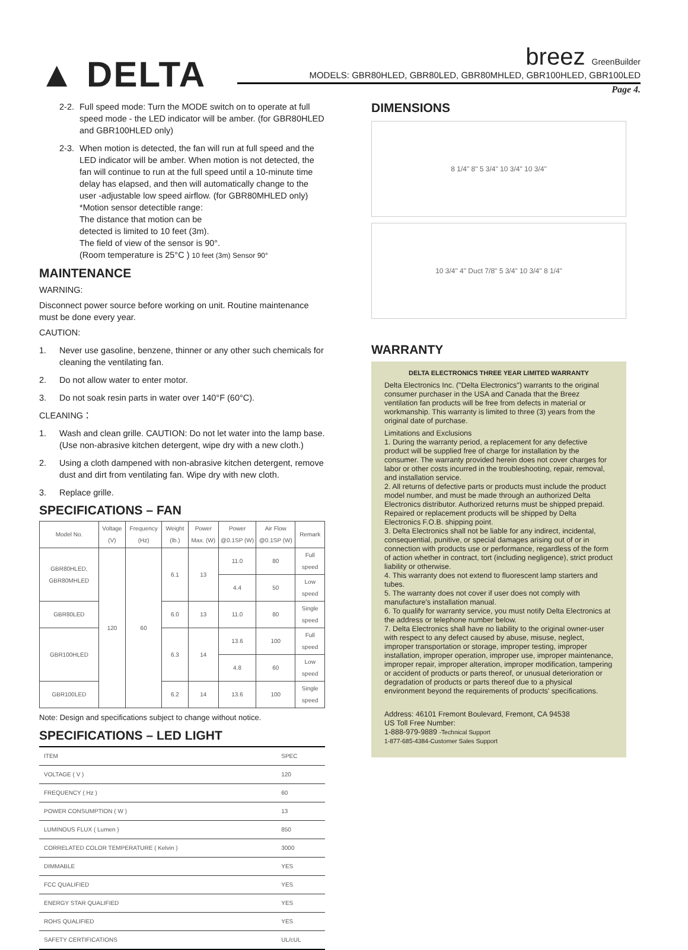▲ DELTA
breez GreenBuilder
MODELS: GBR80HLED, GBR80LED, GBR80MHLED, GBR100HLED, GBR100LED
Page 4.
2-2.
Full speed mode: Turn the MODE switch on to operate at full speed mode - the LED indicator will be amber. (for GBR80HLED and GBR100HLED only)
2-3.
When motion is detected, the fan will run at full speed and the LED indicator will be amber. When motion is not detected, the fan will continue to run at the full speed until a 10-minute time delay has elapsed, and then will automatically change to the user -adjustable low speed airflow. (for GBR80MHLED only)
*Motion sensor detectible range:
The distance that motion can be
detected is limited to 10 feet (3m).
The field of view of the sensor is 90°.
(Room temperature is 25°C ) 10 feet (3m) Sensor 90°
MAINTENANCE
WARNING:
Disconnect power source before working on unit. Routine maintenance must be done every year.
CAUTION:
1. Never use gasoline, benzene, thinner or any other such chemicals for cleaning the ventilating fan.
2. Do not allow water to enter motor.
3. Do not soak resin parts in water over 140°F (60°C).
CLEANING：
1. Wash and clean grille. CAUTION: Do not let water into the lamp base. (Use non-abrasive kitchen detergent, wipe dry with a new cloth.)
2. Using a cloth dampened with non-abrasive kitchen detergent, remove dust and dirt from ventilating fan. Wipe dry with new cloth.
3. Replace grille.
SPECIFICATIONS – FAN
| Model No. | Voltage (V) | Frequency (Hz) | Weight (lb.) | Power Max. (W) | Power @0.1SP (W) | Air Flow @0.1SP (W) | Remark |
| --- | --- | --- | --- | --- | --- | --- | --- |
| GBR80HLED, GBR80MHLED | 120 | 60 | 6.1 | 13 | 11.0 | 80 | Full speed |
| | | | | | 4.4 | 50 | Low speed |
| GBR80LED | | | 6.0 | 13 | 11.0 | 80 | Single speed |
| GBR100HLED | | | 6.3 | 14 | 13.6 | 100 | Full speed |
| | | | | | 4.8 | 60 | Low speed |
| GBR100LED | | | 6.2 | 14 | 13.6 | 100 | Single speed |
Note: Design and specifications subject to change without notice.
SPECIFICATIONS – LED LIGHT
| ITEM | SPEC |
| VOLTAGE ( V ) | 120 |
| FREQUENCY ( Hz ) | 60 |
| POWER CONSUMPTION ( W ) | 13 |
| LUMINOUS FLUX ( Lumen ) | 850 |
| CORRELATED COLOR TEMPERATURE ( Kelvin ) | 3000 |
| DIMMABLE | YES |
| FCC QUALIFIED | YES |
| ENERGY STAR QUALIFIED | YES |
| ROHS QUALIFIED | YES |
| SAFETY CERTIFICATIONS | UL/cUL |
DIMENSIONS
8 1/4" 8" 5 3/4" 10 3/4" 10 3/4"
10 3/4" 4" Duct 7/8" 5 3/4" 10 3/4" 8 1/4"
WARRANTY
DELTA ELECTRONICS THREE YEAR LIMITED WARRANTY
Delta Electronics Inc. ("Delta Electronics") warrants to the original consumer purchaser in the USA and Canada that the Breez ventilation fan products will be free from defects in material or workmanship. This warranty is limited to three (3) years from the original date of purchase.
Limitations and Exclusions
1. During the warranty period, a replacement for any defective product will be supplied free of charge for installation by the consumer. The warranty provided herein does not cover charges for labor or other costs incurred in the troubleshooting, repair, removal, and installation service.
2. All returns of defective parts or products must include the product model number, and must be made through an authorized Delta Electronics distributor. Authorized returns must be shipped prepaid. Repaired or replacement products will be shipped by Delta Electronics F.O.B. shipping point.
3. Delta Electronics shall not be liable for any indirect, incidental, consequential, punitive, or special damages arising out of or in connection with products use or performance, regardless of the form of action whether in contract, tort (including negligence), strict product liability or otherwise.
4. This warranty does not extend to fluorescent lamp starters and tubes.
5. The warranty does not cover if user does not comply with manufacture's installation manual.
6. To qualify for warranty service, you must notify Delta Electronics at the address or telephone number below.
7. Delta Electronics shall have no liability to the original owner-user with respect to any defect caused by abuse, misuse, neglect, improper transportation or storage, improper testing, improper installation, improper operation, improper use, improper maintenance, improper repair, improper alteration, improper modification, tampering or accident of products or parts thereof, or unusual deterioration or degradation of products or parts thereof due to a physical environment beyond the requirements of products' specifications.
Address: 46101 Fremont Boulevard, Fremont, CA 94538
US Toll Free Number:
1-888-979-9889 -Technical Support
1-877-685-4384-Customer Sales Support